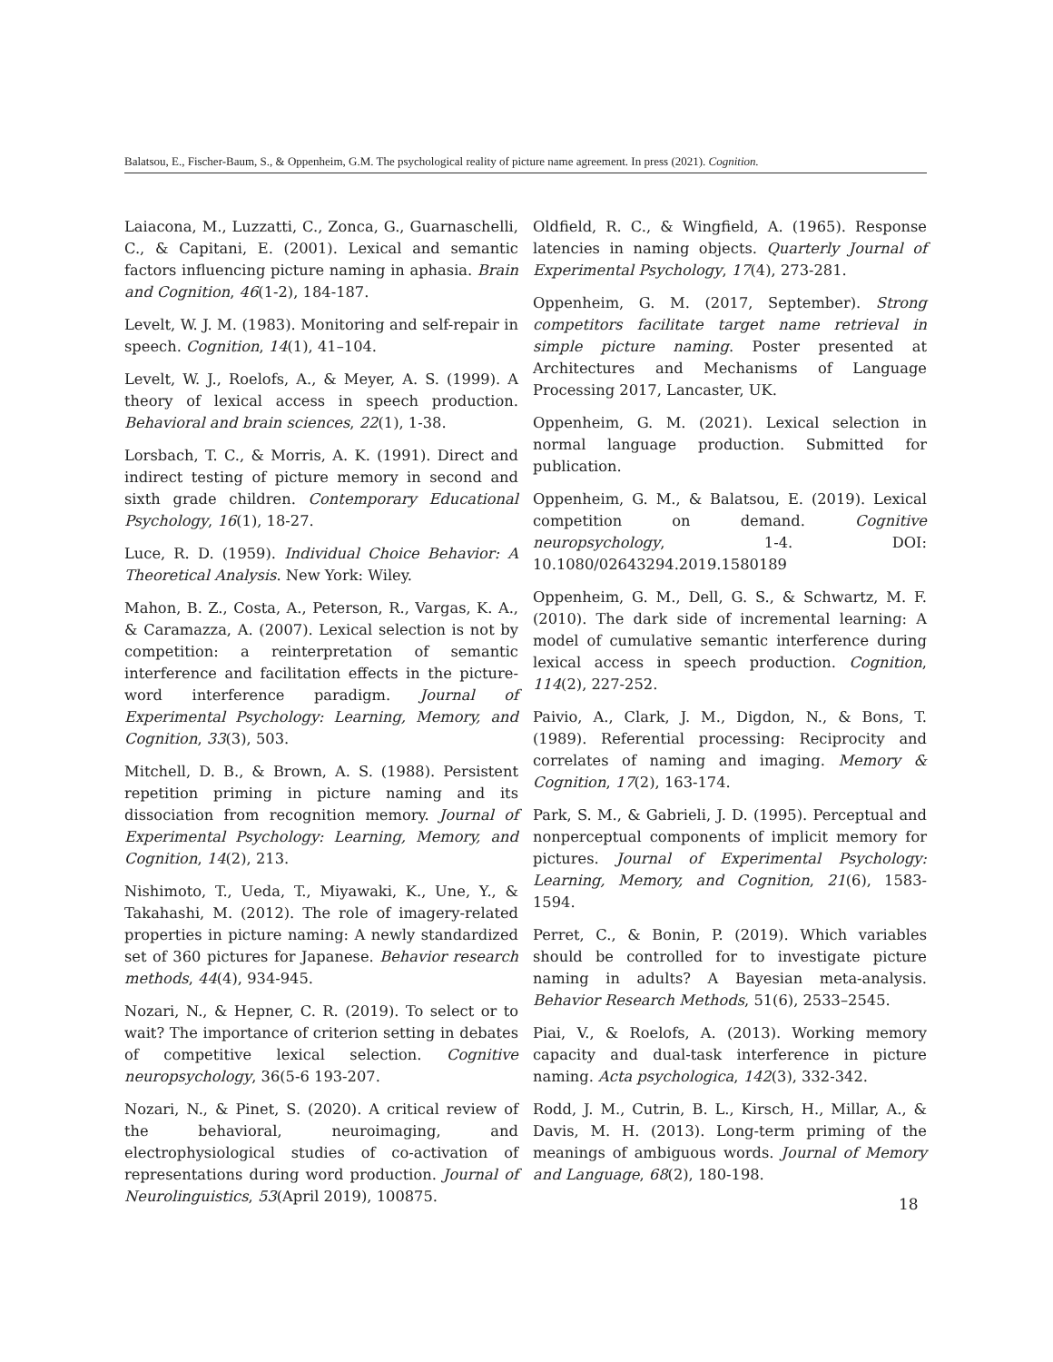Balatsou, E., Fischer-Baum, S., & Oppenheim, G.M. The psychological reality of picture name agreement. In press (2021). Cognition.
Laiacona, M., Luzzatti, C., Zonca, G., Guarnaschelli, C., & Capitani, E. (2001). Lexical and semantic factors influencing picture naming in aphasia. Brain and Cognition, 46(1-2), 184-187.
Levelt, W. J. M. (1983). Monitoring and self-repair in speech. Cognition, 14(1), 41–104.
Levelt, W. J., Roelofs, A., & Meyer, A. S. (1999). A theory of lexical access in speech production. Behavioral and brain sciences, 22(1), 1-38.
Lorsbach, T. C., & Morris, A. K. (1991). Direct and indirect testing of picture memory in second and sixth grade children. Contemporary Educational Psychology, 16(1), 18-27.
Luce, R. D. (1959). Individual Choice Behavior: A Theoretical Analysis. New York: Wiley.
Mahon, B. Z., Costa, A., Peterson, R., Vargas, K. A., & Caramazza, A. (2007). Lexical selection is not by competition: a reinterpretation of semantic interference and facilitation effects in the picture-word interference paradigm. Journal of Experimental Psychology: Learning, Memory, and Cognition, 33(3), 503.
Mitchell, D. B., & Brown, A. S. (1988). Persistent repetition priming in picture naming and its dissociation from recognition memory. Journal of Experimental Psychology: Learning, Memory, and Cognition, 14(2), 213.
Nishimoto, T., Ueda, T., Miyawaki, K., Une, Y., & Takahashi, M. (2012). The role of imagery-related properties in picture naming: A newly standardized set of 360 pictures for Japanese. Behavior research methods, 44(4), 934-945.
Nozari, N., & Hepner, C. R. (2019). To select or to wait? The importance of criterion setting in debates of competitive lexical selection. Cognitive neuropsychology, 36(5-6 193-207.
Nozari, N., & Pinet, S. (2020). A critical review of the behavioral, neuroimaging, and electrophysiological studies of co-activation of representations during word production. Journal of Neurolinguistics, 53(April 2019), 100875.
Oldfield, R. C., & Wingfield, A. (1965). Response latencies in naming objects. Quarterly Journal of Experimental Psychology, 17(4), 273-281.
Oppenheim, G. M. (2017, September). Strong competitors facilitate target name retrieval in simple picture naming. Poster presented at Architectures and Mechanisms of Language Processing 2017, Lancaster, UK.
Oppenheim, G. M. (2021). Lexical selection in normal language production. Submitted for publication.
Oppenheim, G. M., & Balatsou, E. (2019). Lexical competition on demand. Cognitive neuropsychology, 1-4. DOI: 10.1080/02643294.2019.1580189
Oppenheim, G. M., Dell, G. S., & Schwartz, M. F. (2010). The dark side of incremental learning: A model of cumulative semantic interference during lexical access in speech production. Cognition, 114(2), 227-252.
Paivio, A., Clark, J. M., Digdon, N., & Bons, T. (1989). Referential processing: Reciprocity and correlates of naming and imaging. Memory & Cognition, 17(2), 163-174.
Park, S. M., & Gabrieli, J. D. (1995). Perceptual and nonperceptual components of implicit memory for pictures. Journal of Experimental Psychology: Learning, Memory, and Cognition, 21(6), 1583-1594.
Perret, C., & Bonin, P. (2019). Which variables should be controlled for to investigate picture naming in adults? A Bayesian meta-analysis. Behavior Research Methods, 51(6), 2533–2545.
Piai, V., & Roelofs, A. (2013). Working memory capacity and dual-task interference in picture naming. Acta psychologica, 142(3), 332-342.
Rodd, J. M., Cutrin, B. L., Kirsch, H., Millar, A., & Davis, M. H. (2013). Long-term priming of the meanings of ambiguous words. Journal of Memory and Language, 68(2), 180-198.
18